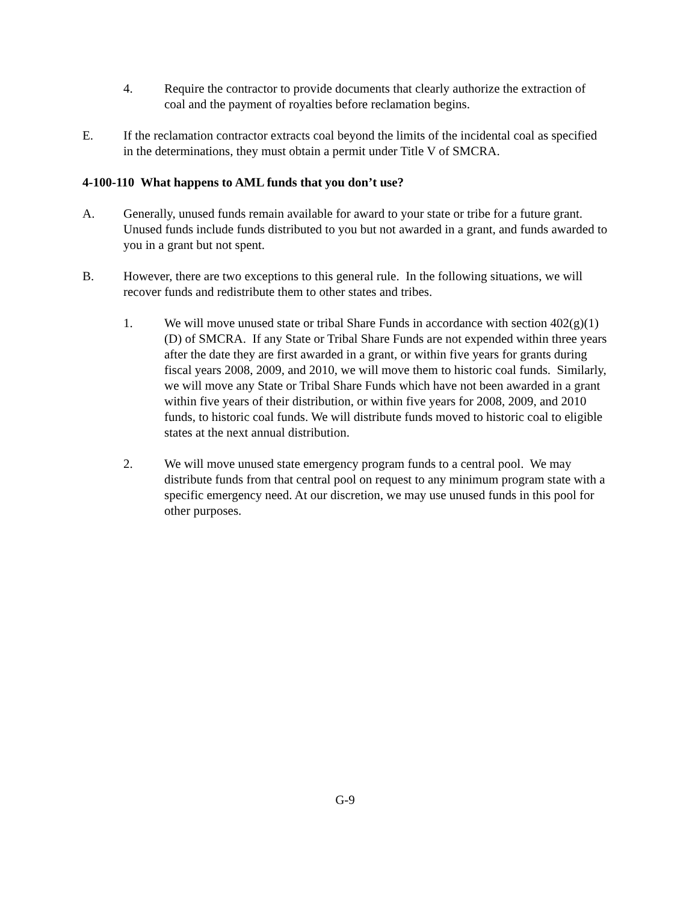4. Require the contractor to provide documents that clearly authorize the extraction of coal and the payment of royalties before reclamation begins.
E. If the reclamation contractor extracts coal beyond the limits of the incidental coal as specified in the determinations, they must obtain a permit under Title V of SMCRA.
4-100-110 What happens to AML funds that you don’t use?
A. Generally, unused funds remain available for award to your state or tribe for a future grant. Unused funds include funds distributed to you but not awarded in a grant, and funds awarded to you in a grant but not spent.
B. However, there are two exceptions to this general rule. In the following situations, we will recover funds and redistribute them to other states and tribes.
1. We will move unused state or tribal Share Funds in accordance with section 402(g)(1)(D) of SMCRA. If any State or Tribal Share Funds are not expended within three years after the date they are first awarded in a grant, or within five years for grants during fiscal years 2008, 2009, and 2010, we will move them to historic coal funds. Similarly, we will move any State or Tribal Share Funds which have not been awarded in a grant within five years of their distribution, or within five years for 2008, 2009, and 2010 funds, to historic coal funds. We will distribute funds moved to historic coal to eligible states at the next annual distribution.
2. We will move unused state emergency program funds to a central pool. We may distribute funds from that central pool on request to any minimum program state with a specific emergency need. At our discretion, we may use unused funds in this pool for other purposes.
G-9